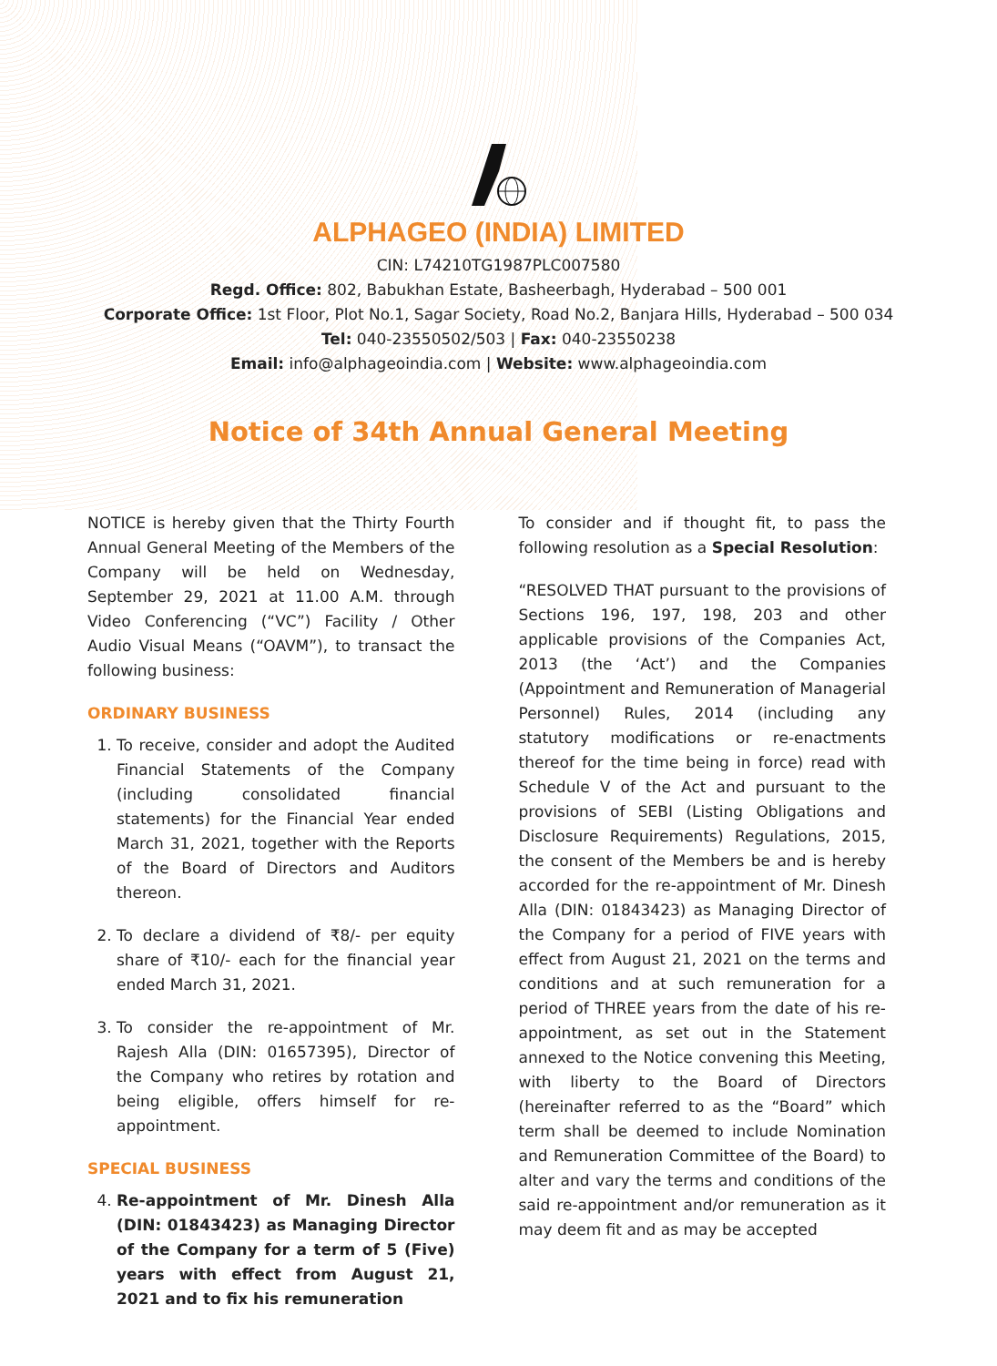ALPHAGEO (INDIA) LIMITED
CIN: L74210TG1987PLC007580
Regd. Office: 802, Babukhan Estate, Basheerbagh, Hyderabad – 500 001
Corporate Office: 1st Floor, Plot No.1, Sagar Society, Road No.2, Banjara Hills, Hyderabad – 500 034
Tel: 040-23550502/503 | Fax: 040-23550238
Email: info@alphageoindia.com | Website: www.alphageoindia.com
Notice of 34th Annual General Meeting
NOTICE is hereby given that the Thirty Fourth Annual General Meeting of the Members of the Company will be held on Wednesday, September 29, 2021 at 11.00 A.M. through Video Conferencing (“VC”) Facility / Other Audio Visual Means (“OAVM”), to transact the following business:
ORDINARY BUSINESS
1. To receive, consider and adopt the Audited Financial Statements of the Company (including consolidated financial statements) for the Financial Year ended March 31, 2021, together with the Reports of the Board of Directors and Auditors thereon.
2. To declare a dividend of ₹8/- per equity share of ₹10/- each for the financial year ended March 31, 2021.
3. To consider the re-appointment of Mr. Rajesh Alla (DIN: 01657395), Director of the Company who retires by rotation and being eligible, offers himself for re-appointment.
SPECIAL BUSINESS
4. Re-appointment of Mr. Dinesh Alla (DIN: 01843423) as Managing Director of the Company for a term of 5 (Five) years with effect from August 21, 2021 and to fix his remuneration
To consider and if thought fit, to pass the following resolution as a Special Resolution:
“RESOLVED THAT pursuant to the provisions of Sections 196, 197, 198, 203 and other applicable provisions of the Companies Act, 2013 (the ‘Act’) and the Companies (Appointment and Remuneration of Managerial Personnel) Rules, 2014 (including any statutory modifications or re-enactments thereof for the time being in force) read with Schedule V of the Act and pursuant to the provisions of SEBI (Listing Obligations and Disclosure Requirements) Regulations, 2015, the consent of the Members be and is hereby accorded for the re-appointment of Mr. Dinesh Alla (DIN: 01843423) as Managing Director of the Company for a period of FIVE years with effect from August 21, 2021 on the terms and conditions and at such remuneration for a period of THREE years from the date of his re-appointment, as set out in the Statement annexed to the Notice convening this Meeting, with liberty to the Board of Directors (hereinafter referred to as the “Board” which term shall be deemed to include Nomination and Remuneration Committee of the Board) to alter and vary the terms and conditions of the said re-appointment and/or remuneration as it may deem fit and as may be accepted